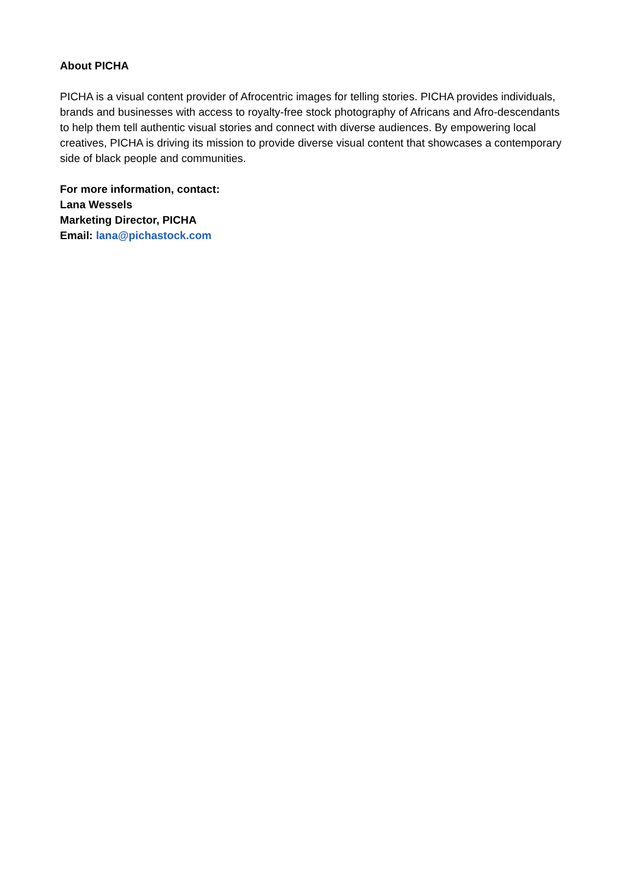About PICHA
PICHA is a visual content provider of Afrocentric images for telling stories. PICHA provides individuals, brands and businesses with access to royalty-free stock photography of Africans and Afro-descendants to help them tell authentic visual stories and connect with diverse audiences. By empowering local creatives, PICHA is driving its mission to provide diverse visual content that showcases a contemporary side of black people and communities.
For more information, contact:
Lana Wessels
Marketing Director, PICHA
Email: lana@pichastock.com